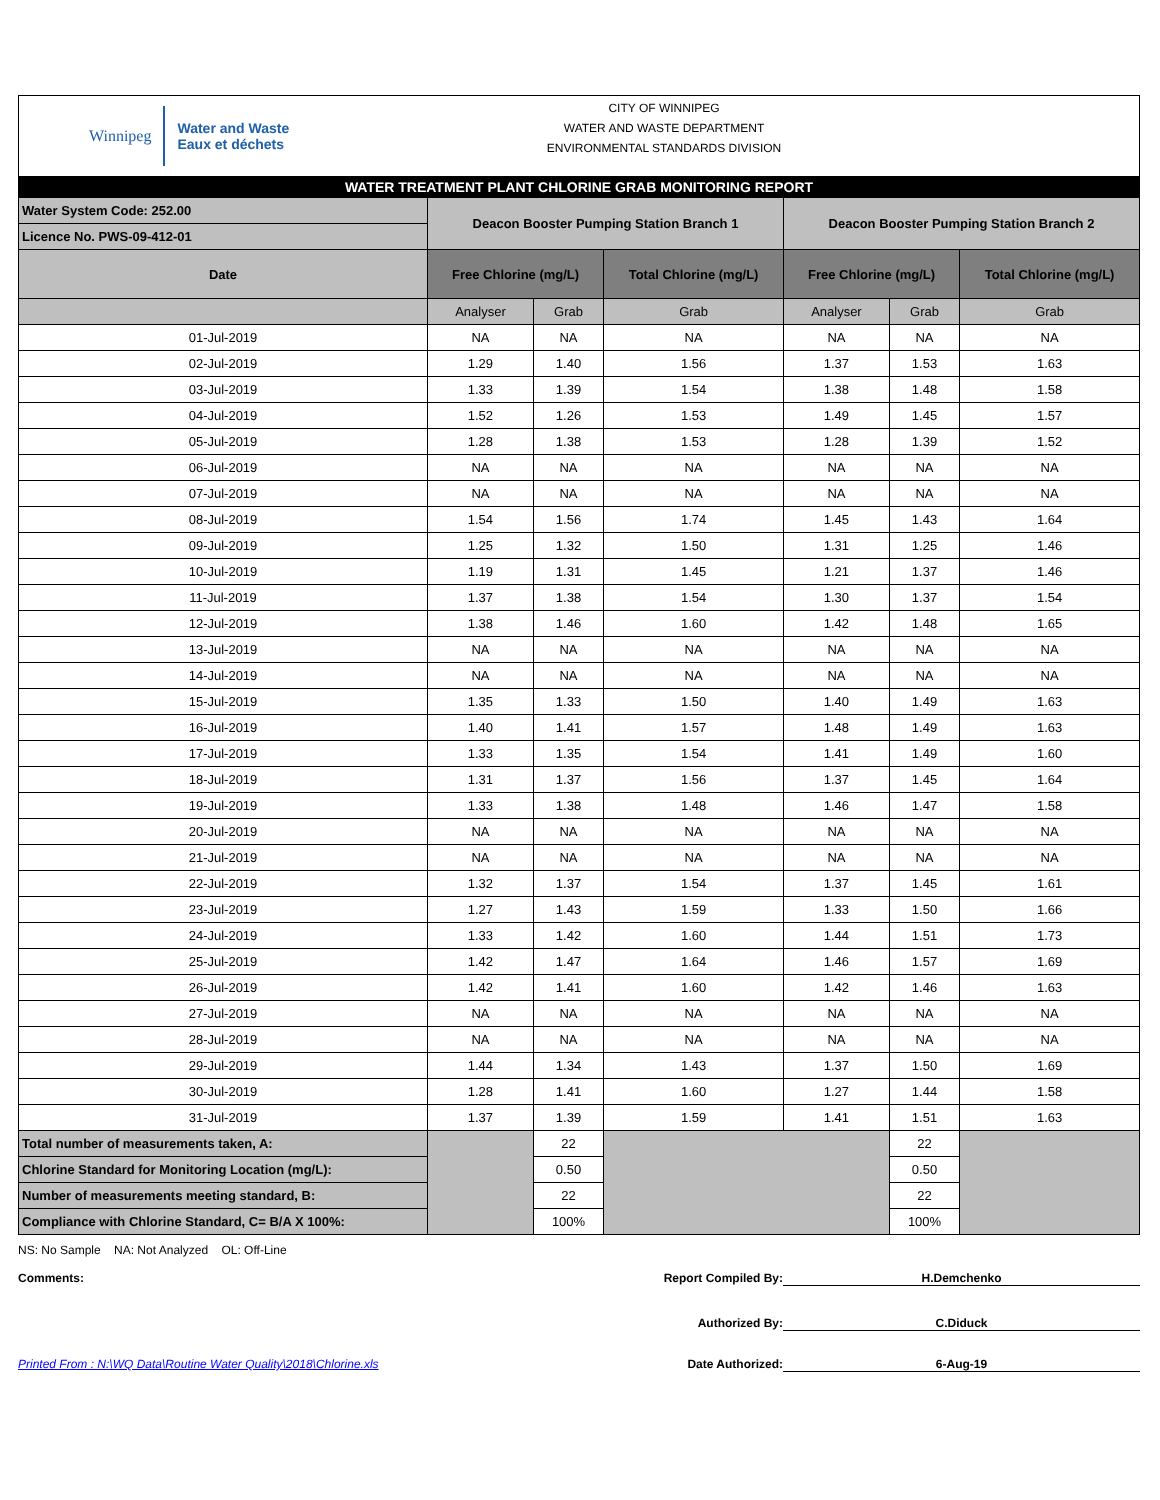Winnipeg
Water and Waste
Eaux et déchets
CITY OF WINNIPEG
WATER AND WASTE DEPARTMENT
ENVIRONMENTAL STANDARDS DIVISION
| WATER TREATMENT PLANT CHLORINE GRAB MONITORING REPORT | | | | | | |
| Water System Code: 252.00 | Deacon Booster Pumping Station Branch 1 | | | Deacon Booster Pumping Station Branch 2 | | |
| Licence No. PWS-09-412-01 | | | | | | |
| Date | Free Chlorine (mg/L) | | Total Chlorine (mg/L) | Free Chlorine (mg/L) | | Total Chlorine (mg/L) |
| | Analyser | Grab | Grab | Analyser | Grab | Grab |
| 01-Jul-2019 | NA | NA | NA | NA | NA | NA |
| 02-Jul-2019 | 1.29 | 1.40 | 1.56 | 1.37 | 1.53 | 1.63 |
| 03-Jul-2019 | 1.33 | 1.39 | 1.54 | 1.38 | 1.48 | 1.58 |
| 04-Jul-2019 | 1.52 | 1.26 | 1.53 | 1.49 | 1.45 | 1.57 |
| 05-Jul-2019 | 1.28 | 1.38 | 1.53 | 1.28 | 1.39 | 1.52 |
| 06-Jul-2019 | NA | NA | NA | NA | NA | NA |
| 07-Jul-2019 | NA | NA | NA | NA | NA | NA |
| 08-Jul-2019 | 1.54 | 1.56 | 1.74 | 1.45 | 1.43 | 1.64 |
| 09-Jul-2019 | 1.25 | 1.32 | 1.50 | 1.31 | 1.25 | 1.46 |
| 10-Jul-2019 | 1.19 | 1.31 | 1.45 | 1.21 | 1.37 | 1.46 |
| 11-Jul-2019 | 1.37 | 1.38 | 1.54 | 1.30 | 1.37 | 1.54 |
| 12-Jul-2019 | 1.38 | 1.46 | 1.60 | 1.42 | 1.48 | 1.65 |
| 13-Jul-2019 | NA | NA | NA | NA | NA | NA |
| 14-Jul-2019 | NA | NA | NA | NA | NA | NA |
| 15-Jul-2019 | 1.35 | 1.33 | 1.50 | 1.40 | 1.49 | 1.63 |
| 16-Jul-2019 | 1.40 | 1.41 | 1.57 | 1.48 | 1.49 | 1.63 |
| 17-Jul-2019 | 1.33 | 1.35 | 1.54 | 1.41 | 1.49 | 1.60 |
| 18-Jul-2019 | 1.31 | 1.37 | 1.56 | 1.37 | 1.45 | 1.64 |
| 19-Jul-2019 | 1.33 | 1.38 | 1.48 | 1.46 | 1.47 | 1.58 |
| 20-Jul-2019 | NA | NA | NA | NA | NA | NA |
| 21-Jul-2019 | NA | NA | NA | NA | NA | NA |
| 22-Jul-2019 | 1.32 | 1.37 | 1.54 | 1.37 | 1.45 | 1.61 |
| 23-Jul-2019 | 1.27 | 1.43 | 1.59 | 1.33 | 1.50 | 1.66 |
| 24-Jul-2019 | 1.33 | 1.42 | 1.60 | 1.44 | 1.51 | 1.73 |
| 25-Jul-2019 | 1.42 | 1.47 | 1.64 | 1.46 | 1.57 | 1.69 |
| 26-Jul-2019 | 1.42 | 1.41 | 1.60 | 1.42 | 1.46 | 1.63 |
| 27-Jul-2019 | NA | NA | NA | NA | NA | NA |
| 28-Jul-2019 | NA | NA | NA | NA | NA | NA |
| 29-Jul-2019 | 1.44 | 1.34 | 1.43 | 1.37 | 1.50 | 1.69 |
| 30-Jul-2019 | 1.28 | 1.41 | 1.60 | 1.27 | 1.44 | 1.58 |
| 31-Jul-2019 | 1.37 | 1.39 | 1.59 | 1.41 | 1.51 | 1.63 |
| Total number of measurements taken, A: | | 22 | | | 22 | |
| Chlorine Standard for Monitoring Location (mg/L): | | 0.50 | | | 0.50 | |
| Number of measurements meeting standard, B: | | 22 | | | 22 | |
| Compliance with Chlorine Standard, C= B/A X 100%: | | 100% | | | 100% | |
NS: No Sample NA: Not Analyzed OL: Off-Line
Comments: Report Compiled By:
H.Demchenko
Authorized By: C.Diduck
Printed From : N:\WQ Data\Routine Water Quality\2018\Chlorine.xls Date Authorized: 6-Aug-19